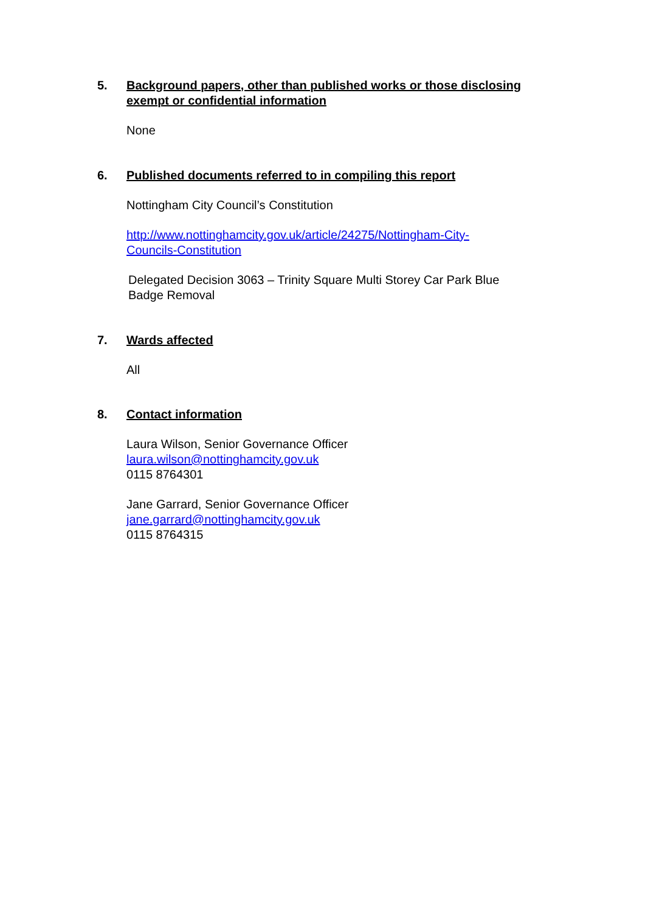5. Background papers, other than published works or those disclosing exempt or confidential information
None
6. Published documents referred to in compiling this report
Nottingham City Council’s Constitution
http://www.nottinghamcity.gov.uk/article/24275/Nottingham-City-
Councils-Constitution
Delegated Decision 3063 – Trinity Square Multi Storey Car Park Blue
Badge Removal
7. Wards affected
All
8. Contact information
Laura Wilson, Senior Governance Officer
laura.wilson@nottinghamcity.gov.uk
0115 8764301
Jane Garrard, Senior Governance Officer
jane.garrard@nottinghamcity.gov.uk
0115 8764315